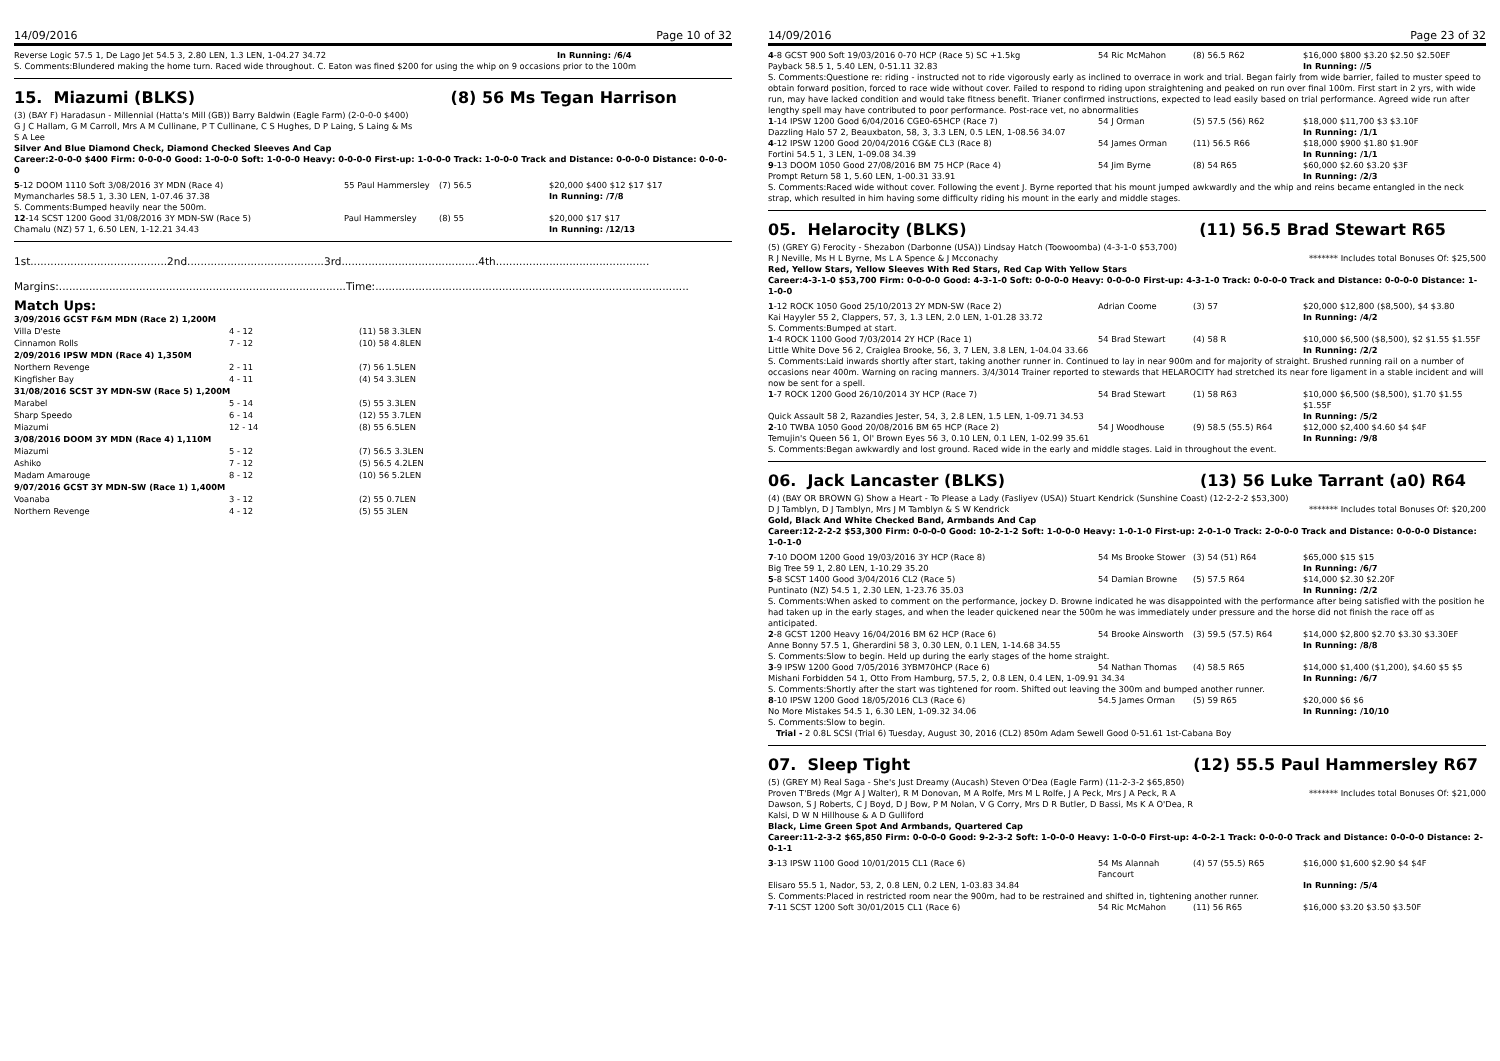14/09/2016 Page 10 of 32
Reverse Logic 57.5 1, De Lago Jet 54.5 3, 2.80 LEN, 1.3 LEN, 1-04.27 34.72 In Running: /6/4
S. Comments:Blundered making the home turn. Raced wide throughout. C. Eaton was fined $200 for using the whip on 9 occasions prior to the 100m
15. Miazumi (BLKS) (8) 56 Ms Tegan Harrison
(3) (BAY F) Haradasun - Millennial (Hatta's Mill (GB)) Barry Baldwin (Eagle Farm) (2-0-0-0 $400)
G J C Hallam, G M Carroll, Mrs A M Cullinane, P T Cullinane, C S Hughes, D P Laing, S Laing & Ms S A Lee
Silver And Blue Diamond Check, Diamond Checked Sleeves And Cap
Career:2-0-0-0 $400 Firm: 0-0-0-0 Good: 1-0-0-0 Soft: 1-0-0-0 Heavy: 0-0-0-0 First-up: 1-0-0-0 Track: 1-0-0-0 Track and Distance: 0-0-0-0 Distance: 0-0-0-0
| 5 -12 DOOM 1110 Soft 3/08/2016 3Y MDN (Race 4) | 55 Paul Hammersley | (7) 56.5 | $20,000 $400 $12 $17 $17 |
| Mymancharles 58.5 1, 3.30 LEN, 1-07.46 37.38 | | | In Running: /7/8 |
| S. Comments:Bumped heavily near the 500m. | | | |
| 12 -14 SCST 1200 Good 31/08/2016 3Y MDN-SW (Race 5) | Paul Hammersley | (8) 55 | $20,000 $17 $17 |
| Chamalu (NZ) 57 1, 6.50 LEN, 1-12.21 34.43 | | | In Running: /12/13 |
1st.........................................2nd.........................................3rd.........................................4th..............................................
Margins:......................................................................................Time:..............................................................................................
Match Ups:
| 3/09/2016 GCST F&M MDN (Race 2) 1,200M | | |
| Villa D'este | 4 - 12 | (11) 58 3.3LEN |
| Cinnamon Rolls | 7 - 12 | (10) 58 4.8LEN |
| 2/09/2016 IPSW MDN (Race 4) 1,350M | | |
| Northern Revenge | 2 - 11 | (7) 56 1.5LEN |
| Kingfisher Bay | 4 - 11 | (4) 54 3.3LEN |
| 31/08/2016 SCST 3Y MDN-SW (Race 5) 1,200M | | |
| Marabel | 5 - 14 | (5) 55 3.3LEN |
| Sharp Speedo | 6 - 14 | (12) 55 3.7LEN |
| Miazumi | 12 - 14 | (8) 55 6.5LEN |
| 3/08/2016 DOOM 3Y MDN (Race 4) 1,110M | | |
| Miazumi | 5 - 12 | (7) 56.5 3.3LEN |
| Ashiko | 7 - 12 | (5) 56.5 4.2LEN |
| Madam Amarouge | 8 - 12 | (10) 56 5.2LEN |
| 9/07/2016 GCST 3Y MDN-SW (Race 1) 1,400M | | |
| Voanaba | 3 - 12 | (2) 55 0.7LEN |
| Northern Revenge | 4 - 12 | (5) 55 3LEN |
14/09/2016 Page 23 of 32
| 4 -8 GCST 900 Soft 19/03/2016 0-70 HCP (Race 5) SC +1.5kg | 54 Ric McMahon | (8) 56.5 R62 | $16,000 $800 $3.20 $2.50 $2.50EF |
| Payback 58.5 1, 5.40 LEN, 0-51.11 32.83 | | | In Running: //5 |
| S. Comments:Questione re: riding - instructed not to ride vigorously early as inclined to overrace in work and trial. Began fairly from wide barrier, failed to muster speed to obtain forward position, forced to race wide without cover. Failed to respond to riding upon straightening and peaked on run over final 100m. First start in 2 yrs, with wide run, may have lacked condition and would take fitness benefit. Trianer confirmed instructions, expected to lead easily based on trial performance. Agreed wide run after lengthy spell may have contributed to poor performance. Post-race vet, no abnormalities | | | |
| 1 -14 IPSW 1200 Good 6/04/2016 CGE0-65HCP (Race 7) | 54 J Orman | (5) 57.5 (56) R62 | $18,000 $11,700 $3 $3.10F |
| Dazzling Halo 57 2, Beauxbaton, 58, 3, 3.3 LEN, 0.5 LEN, 1-08.56 34.07 | | | In Running: /1/1 |
| 4 -12 IPSW 1200 Good 20/04/2016 CG&E CL3 (Race 8) | 54 James Orman | (11) 56.5 R66 | $18,000 $900 $1.80 $1.90F |
| Fortini 54.5 1, 3 LEN, 1-09.08 34.39 | | | In Running: /1/1 |
| 9 -13 DOOM 1050 Good 27/08/2016 BM 75 HCP (Race 4) | 54 Jim Byrne | (8) 54 R65 | $60,000 $2.60 $3.20 $3F |
| Prompt Return 58 1, 5.60 LEN, 1-00.31 33.91 | | | In Running: /2/3 |
| S. Comments:Raced wide without cover. Following the event J. Byrne reported that his mount jumped awkwardly and the whip and reins became entangled in the neck strap, which resulted in him having some difficulty riding his mount in the early and middle stages. | | | |
05. Helarocity (BLKS) (11) 56.5 Brad Stewart R65
(5) (GREY G) Ferocity - Shezabon (Darbonne (USA)) Lindsay Hatch (Toowoomba) (4-3-1-0 $53,700)
R J Neville, Ms H L Byrne, Ms L A Spence & J Mcconachy ******* Includes total Bonuses Of: $25,500
Red, Yellow Stars, Yellow Sleeves With Red Stars, Red Cap With Yellow Stars
Career:4-3-1-0 $53,700 Firm: 0-0-0-0 Good: 4-3-1-0 Soft: 0-0-0-0 Heavy: 0-0-0-0 First-up: 4-3-1-0 Track: 0-0-0-0 Track and Distance: 0-0-0-0 Distance: 1-1-0-0
| 1 -12 ROCK 1050 Good 25/10/2013 2Y MDN-SW (Race 2) | Adrian Coome | (3) 57 | $20,000 $12,800 ($8,500), $4 $3.80 |
| Kai Hayyler 55 2, Clappers, 57, 3, 1.3 LEN, 2.0 LEN, 1-01.28 33.72 | | | In Running: /4/2 |
| S. Comments:Bumped at start. | | | |
| 1 -4 ROCK 1100 Good 7/03/2014 2Y HCP (Race 1) | 54 Brad Stewart | (4) 58 R | $10,000 $6,500 ($8,500), $2 $1.55 $1.55F |
| Little White Dove 56 2, Craiglea Brooke, 56, 3, 7 LEN, 3.8 LEN, 1-04.04 33.66 | | | In Running: /2/2 |
| S. Comments:Laid inwards shortly after start, taking another runner in. Continued to lay in near 900m and for majority of straight. Brushed running rail on a number of occasions near 400m. Warning on racing manners. 3/4/3014 Trainer reported to stewards that HELAROCITY had stretched its near fore ligament in a stable incident and will now be sent for a spell. | | | |
| 1 -7 ROCK 1200 Good 26/10/2014 3Y HCP (Race 7) | 54 Brad Stewart | (1) 58 R63 | $10,000 $6,500 ($8,500), $1.70 $1.55 $1.55F |
| Quick Assault 58 2, Razandies Jester, 54, 3, 2.8 LEN, 1.5 LEN, 1-09.71 34.53 | | | In Running: /5/2 |
| 2 -10 TWBA 1050 Good 20/08/2016 BM 65 HCP (Race 2) | 54 J Woodhouse | (9) 58.5 (55.5) R64 | $12,000 $2,400 $4.60 $4 $4F |
| Temujin's Queen 56 1, Ol' Brown Eyes 56 3, 0.10 LEN, 0.1 LEN, 1-02.99 35.61 | | | In Running: /9/8 |
| S. Comments:Began awkwardly and lost ground. Raced wide in the early and middle stages. Laid in throughout the event. | | | |
06. Jack Lancaster (BLKS) (13) 56 Luke Tarrant (a0) R64
(4) (BAY OR BROWN G) Show a Heart - To Please a Lady (Fasliyev (USA)) Stuart Kendrick (Sunshine Coast) (12-2-2-2 $53,300)
D J Tamblyn, D J Tamblyn, Mrs J M Tamblyn & S W Kendrick ******* Includes total Bonuses Of: $20,200
Gold, Black And White Checked Band, Armbands And Cap
Career:12-2-2-2 $53,300 Firm: 0-0-0-0 Good: 10-2-1-2 Soft: 1-0-0-0 Heavy: 1-0-1-0 First-up: 2-0-1-0 Track: 2-0-0-0 Track and Distance: 0-0-0-0 Distance: 1-0-1-0
| 7 -10 DOOM 1200 Good 19/03/2016 3Y HCP (Race 8) | 54 Ms Brooke Stower | (3) 54 (51) R64 | $65,000 $15 $15 |
| Big Tree 59 1, 2.80 LEN, 1-10.29 35.20 | | | In Running: /6/7 |
| 5 -8 SCST 1400 Good 3/04/2016 CL2 (Race 5) | 54 Damian Browne | (5) 57.5 R64 | $14,000 $2.30 $2.20F |
| Puntinato (NZ) 54.5 1, 2.30 LEN, 1-23.76 35.03 | | | In Running: /2/2 |
| S. Comments:When asked to comment on the performance, jockey D. Browne indicated he was disappointed with the performance after being satisfied with the position he had taken up in the early stages, and when the leader quickened near the 500m he was immediately under pressure and the horse did not finish the race off as anticipated. | | | |
| 2 -8 GCST 1200 Heavy 16/04/2016 BM 62 HCP (Race 6) | 54 Brooke Ainsworth | (3) 59.5 (57.5) R64 | $14,000 $2,800 $2.70 $3.30 $3.30EF |
| Anne Bonny 57.5 1, Gherardini 58 3, 0.30 LEN, 0.1 LEN, 1-14.68 34.55 | | | In Running: /8/8 |
| S. Comments:Slow to begin. Held up during the early stages of the home straight. | | | |
| 3 -9 IPSW 1200 Good 7/05/2016 3YBM70HCP (Race 6) | 54 Nathan Thomas | (4) 58.5 R65 | $14,000 $1,400 ($1,200), $4.60 $5 $5 |
| Mishani Forbidden 54 1, Otto From Hamburg, 57.5, 2, 0.8 LEN, 0.4 LEN, 1-09.91 34.34 | | | In Running: /6/7 |
| S. Comments:Shortly after the start was tightened for room. Shifted out leaving the 300m and bumped another runner. | | | |
| 8 -10 IPSW 1200 Good 18/05/2016 CL3 (Race 6) | 54.5 James Orman | (5) 59 R65 | $20,000 $6 $6 |
| No More Mistakes 54.5 1, 6.30 LEN, 1-09.32 34.06 | | | In Running: /10/10 |
| S. Comments:Slow to begin. | | | |
| Trial - 2 0.8L SCSI (Trial 6) Tuesday, August 30, 2016 (CL2) 850m Adam Sewell Good 0-51.61 1st-Cabana Boy | | | |
07. Sleep Tight (12) 55.5 Paul Hammersley R67
(5) (GREY M) Real Saga - She's Just Dreamy (Aucash) Steven O'Dea (Eagle Farm) (11-2-3-2 $65,850)
Proven T'Breds (Mgr A J Walter), R M Donovan, M A Rolfe, Mrs M L Rolfe, J A Peck, Mrs J A Peck, R A Dawson, S J Roberts, C J Boyd, D J Bow, P M Nolan, V G Corry, Mrs D R Butler, D Bassi, Ms K A O'Dea, R Kalsi, D W N Hillhouse & A D Gulliford ******* Includes total Bonuses Of: $21,000
Black, Lime Green Spot And Armbands, Quartered Cap
Career:11-2-3-2 $65,850 Firm: 0-0-0-0 Good: 9-2-3-2 Soft: 1-0-0-0 Heavy: 1-0-0-0 First-up: 4-0-2-1 Track: 0-0-0-0 Track and Distance: 0-0-0-0 Distance: 2-0-1-1
| 3 -13 IPSW 1100 Good 10/01/2015 CL1 (Race 6) | 54 Ms Alannah Fancourt | (4) 57 (55.5) R65 | $16,000 $1,600 $2.90 $4 $4F |
| Elisaro 55.5 1, Nador, 53, 2, 0.8 LEN, 0.2 LEN, 1-03.83 34.84 | | | In Running: /5/4 |
| S. Comments:Placed in restricted room near the 900m, had to be restrained and shifted in, tightening another runner. | | | |
| 7 -11 SCST 1200 Soft 30/01/2015 CL1 (Race 6) | 54 Ric McMahon | (11) 56 R65 | $16,000 $3.20 $3.50 $3.50F |